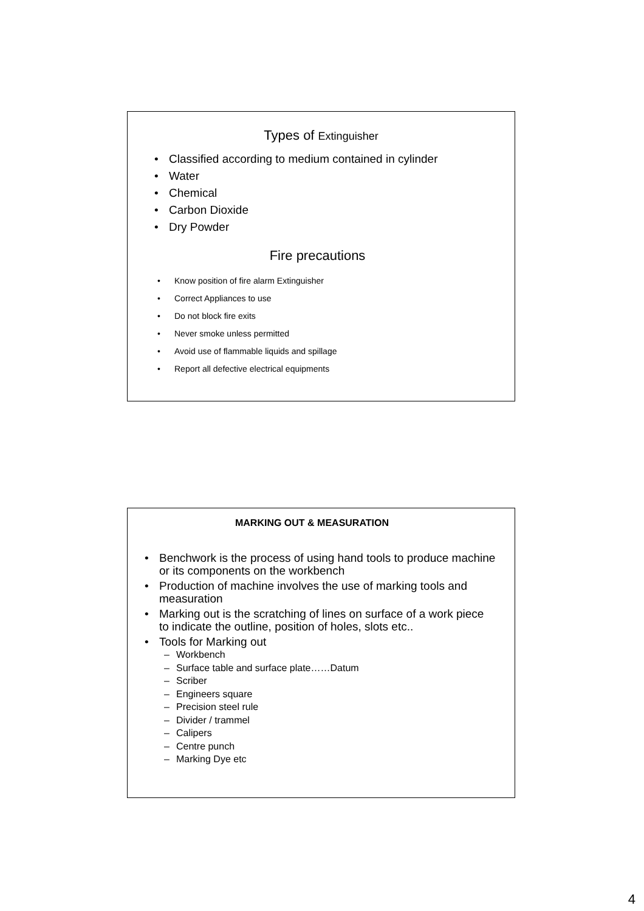Types of Extinguisher
• Classified according to medium contained in cylinder
• Water
• Chemical
• Carbon Dioxide
• Dry Powder
Fire precautions
• Know position of fire alarm Extinguisher
• Correct Appliances to use
• Do not block fire exits
• Never smoke unless permitted
• Avoid use of flammable liquids and spillage
• Report all defective electrical equipments
MARKING OUT & MEASURATION
• Benchwork is the process of using hand tools to produce machine or its components on the workbench
• Production of machine involves the use of marking tools and measuration
• Marking out is the scratching of lines on surface of a work piece to indicate the outline, position of holes, slots etc..
• Tools for Marking out
– Workbench
– Surface table and surface plate……Datum
– Scriber
– Engineers square
– Precision steel rule
– Divider / trammel
– Calipers
– Centre punch
– Marking Dye etc
4